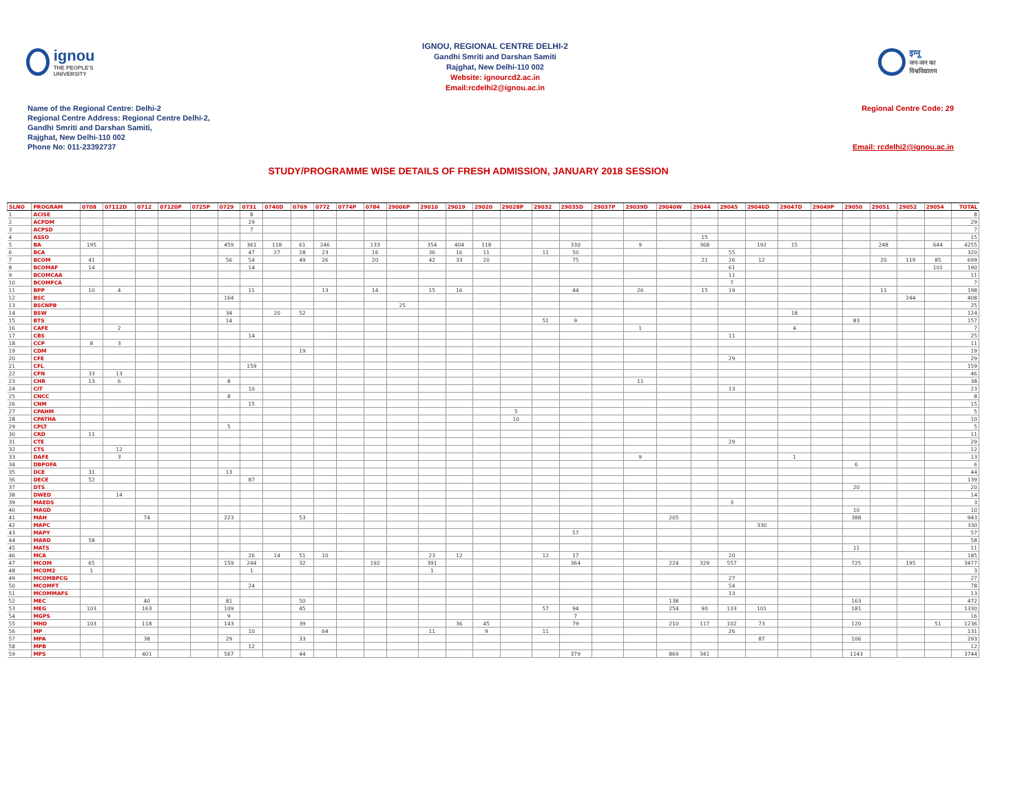ignou
THE PEOPLE'S UNIVERSITY
IGNOU, REGIONAL CENTRE DELHI-2
Gandhi Smriti and Darshan Samiti
Rajghat, New Delhi-110 002
Website: ignourcd2.ac.in
Email:rcdelhi2@ignou.ac.in
इग्नू
जन-जन का विश्वविद्यालय
Name of the Regional Centre: Delhi-2
Regional Centre Address: Regional Centre Delhi-2,
Gandhi Smriti and Darshan Samiti,
Rajghat, New Delhi-110 002
Phone No: 011-23392737
Regional Centre Code: 29
Email: rcdelhi2@ignou.ac.in
STUDY/PROGRAMME WISE DETAILS OF FRESH ADMISSION, JANUARY 2018 SESSION
| SLNO | PROGRAM | 0708 | 07112D | 0712 | 07120P | 0725P | 0729 | 0731 | 0740D | 0769 | 0772 | 0774P | 0784 | 29006P | 29010 | 29019 | 29020 | 29028P | 29032 | 29035D | 29037P | 29039D | 29040W | 29044 | 29045 | 29046D | 29047D | 29049P | 29050 | 29051 | 29052 | 29054 | TOTAL |
| --- | --- | --- | --- | --- | --- | --- | --- | --- | --- | --- | --- | --- | --- | --- | --- | --- | --- | --- | --- | --- | --- | --- | --- | --- | --- | --- | --- | --- | --- | --- | --- | --- | --- |
| 1 | ACISE | | | | | | | 8 | | | | | | | | | | | | | | | | | | | | | | | | | 8 |
| 2 | ACPDM | | | | | | | 29 | | | | | | | | | | | | | | | | | | | | | | | | | 29 |
| 3 | ACPSD | | | | | | | 7 | | | | | | | | | | | | | | | | | | | | | | | | | 7 |
| 4 | ASSO | | | | | | | | | | | | | | | | | | | | | | | 15 | | | | | | | | | 15 |
| 5 | BA | 195 | | | | | 459 | 361 | 118 | 61 | 246 | | 133 | | 354 | 404 | 118 | | | 330 | | 9 | | 368 | | 192 | 15 | | | 248 | | 644 | 4255 |
| 6 | BCA | | | | | | | 47 | 27 | 28 | 23 | | 16 | | 36 | 16 | 11 | | 11 | 50 | | | | | 55 | | | | | | | | 320 |
| 7 | BCOM | 41 | | | | | 56 | 54 | | 49 | 26 | | 20 | | 42 | 33 | 20 | | | 75 | | | | 21 | 26 | 12 | | | | 20 | 119 | 85 | 699 |
| 8 | BCOMAF | 14 | | | | | | 14 | | | | | | | | | | | | | | | | | 61 | | | | | | | 101 | 190 |
| 9 | BCOMCAA | | | | | | | | | | | | | | | | | | | | | | | | 11 | | | | | | | | 11 |
| 10 | BCOMFCA | | | | | | | | | | | | | | | | | | | | | | | | 7 | | | | | | | | 7 |
| 11 | BPP | 10 | 4 | | | | | 11 | | | 13 | | 14 | | 15 | 16 | | | | 44 | | 26 | | 15 | 19 | | | | | 11 | | | 198 |
| 12 | BSC | | | | | | 164 | | | | | | | | | | | | | | | | | | | | | | | | 244 | | 408 |
| 13 | BSCNPB | | | | | | | | | | | | | 25 | | | | | | | | | | | | | | | | | | | 25 |
| 14 | BSW | | | | | | 34 | | 20 | 52 | | | | | | | | | | | | | | | | | 18 | | | | | | 124 |
| 15 | BTS | | | | | | 14 | | | | | | | | | | | | 51 | 9 | | | | | | | | | 83 | | | | 157 |
| 16 | CAFE | | 2 | | | | | | | | | | | | | | | | | | | 1 | | | | | 4 | | | | | | 7 |
| 17 | CBS | | | | | | | 14 | | | | | | | | | | | | | | | | | 11 | | | | | | | | 25 |
| 18 | CCP | 8 | 3 | | | | | | | | | | | | | | | | | | | | | | | | | | | | | | 11 |
| 19 | CDM | | | | | | | | | 19 | | | | | | | | | | | | | | | | | | | | | | | 19 |
| 20 | CFE | | | | | | | | | | | | | | | | | | | | | | | | 29 | | | | | | | | 29 |
| 21 | CFL | | | | | | | 159 | | | | | | | | | | | | | | | | | | | | | | | | | 159 |
| 22 | CFN | 33 | 13 | | | | | | | | | | | | | | | | | | | | | | | | | | | | | | 46 |
| 23 | CHR | 13 | 6 | | | | 8 | | | | | | | | | | | | | | | 11 | | | | | | | | | | | 38 |
| 24 | CIT | | | | | | | 10 | | | | | | | | | | | | | | | | | 13 | | | | | | | | 23 |
| 25 | CNCC | | | | | | 8 | | | | | | | | | | | | | | | | | | | | | | | | | | 8 |
| 26 | CNM | | | | | | | 15 | | | | | | | | | | | | | | | | | | | | | | | | | 15 |
| 27 | CPAHM | | | | | | | | | | | | | | | | | 5 | | | | | | | | | | | | | | | 5 |
| 28 | CPATHA | | | | | | | | | | | | | | | | | 10 | | | | | | | | | | | | | | | 10 |
| 29 | CPLT | | | | | | 5 | | | | | | | | | | | | | | | | | | | | | | | | | | 5 |
| 30 | CRD | 11 | | | | | | | | | | | | | | | | | | | | | | | | | | | | | | | 11 |
| 31 | CTE | | | | | | | | | | | | | | | | | | | | | | | | 29 | | | | | | | | 29 |
| 32 | CTS | | 12 | | | | | | | | | | | | | | | | | | | | | | | | | | | | | | 12 |
| 33 | DAFE | | 3 | | | | | | | | | | | | | | | | | | | 9 | | | | | 1 | | | | | | 13 |
| 34 | DBPOFA | | | | | | | | | | | | | | | | | | | | | | | | | | | | 6 | | | | 6 |
| 35 | DCE | 31 | | | | | 13 | | | | | | | | | | | | | | | | | | | | | | | | | | 44 |
| 36 | DECE | 52 | | | | | | 87 | | | | | | | | | | | | | | | | | | | | | | | | | 139 |
| 37 | DTS | | | | | | | | | | | | | | | | | | | | | | | | | | | | 20 | | | | 20 |
| 38 | DWED | | 14 | | | | | | | | | | | | | | | | | | | | | | | | | | | | | | 14 |
| 39 | MAEDS | | | | | | | | | | | | | | | | | | | | | | | | 3 | | | | | | | | 3 |
| 40 | MAGD | | | | | | | | | | | | | | | | | | | | | | | | | | | | 10 | | | | 10 |
| 41 | MAH | | | 74 | | | 223 | | | 53 | | | | | | | | | | | | | 205 | | | | | | 388 | | | | 943 |
| 42 | MAPC | | | | | | | | | | | | | | | | | | | | | | | | | 330 | | | | | | | 330 |
| 43 | MAPY | | | | | | | | | | | | | | | | | | | 57 | | | | | | | | | | | | | 57 |
| 44 | MARD | 58 | | | | | | | | | | | | | | | | | | | | | | | | | | | | | | | 58 |
| 45 | MATS | | | | | | | | | | | | | | | | | | | | | | | | | | | | 11 | | | | 11 |
| 46 | MCA | | | | | | | 26 | 14 | 51 | 10 | | | | 23 | 12 | | | 12 | 17 | | | | | 20 | | | | | | | | 185 |
| 47 | MCOM | 65 | | | | | 159 | 244 | | 32 | | | 192 | | 391 | | | | | 364 | | | 224 | 329 | 557 | | | | 725 | | 195 | | 3477 |
| 48 | MCOM2 | 1 | | | | | | 1 | | | | | | | 1 | | | | | | | | | | | | | | | | | | 3 |
| 49 | MCOMBPCG | | | | | | | | | | | | | | | | | | | | | | | | 27 | | | | | | | | 27 |
| 50 | MCOMFT | | | | | | | 24 | | | | | | | | | | | | | | | | | 54 | | | | | | | | 78 |
| 51 | MCOMMAFS | | | | | | | | | | | | | | | | | | | | | | | | 13 | | | | | | | | 13 |
| 52 | MEC | | | 40 | | | 81 | | | 50 | | | | | | | | | | | | | 138 | | | | | | 163 | | | | 472 |
| 53 | MEG | 103 | | 163 | | | 109 | | | 45 | | | | | | | | | 57 | 94 | | | 254 | 90 | 133 | 101 | | | 181 | | | | 1330 |
| 54 | MGPS | | | | | | 9 | | | | | | | | | | | | | 7 | | | | | | | | | | | | | 16 |
| 55 | MHD | 103 | | 118 | | | 143 | | | 39 | | | | | | 36 | 45 | | | 79 | | | 210 | 117 | 102 | 73 | | | 120 | | | 51 | 1236 |
| 56 | MP | | | | | | | 10 | | | 64 | | | | 11 | | 9 | | 11 | | | | | | 26 | | | | | | | | 131 |
| 57 | MPA | | | 38 | | | 29 | | | 33 | | | | | | | | | | | | | | | | 87 | | | 106 | | | | 293 |
| 58 | MPB | | | | | | | 12 | | | | | | | | | | | | | | | | | | | | | | | | | 12 |
| 59 | MPS | | | 401 | | | 567 | | | 44 | | | | | | | | | | 379 | | | 869 | 341 | | | | | 1143 | | | | 3744 |